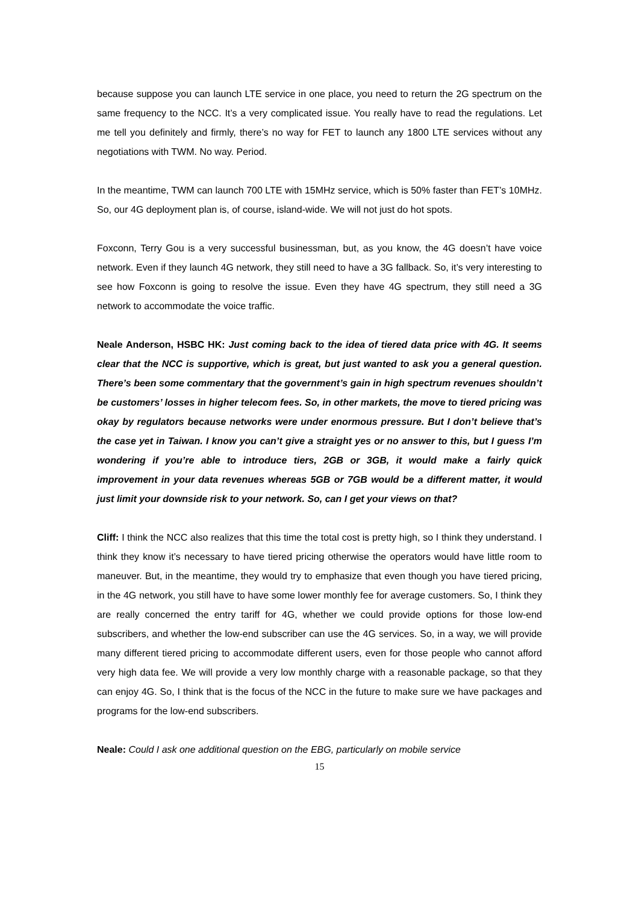because suppose you can launch LTE service in one place, you need to return the 2G spectrum on the same frequency to the NCC. It’s a very complicated issue. You really have to read the regulations. Let me tell you definitely and firmly, there’s no way for FET to launch any 1800 LTE services without any negotiations with TWM. No way. Period.
In the meantime, TWM can launch 700 LTE with 15MHz service, which is 50% faster than FET’s 10MHz. So, our 4G deployment plan is, of course, island-wide. We will not just do hot spots.
Foxconn, Terry Gou is a very successful businessman, but, as you know, the 4G doesn’t have voice network. Even if they launch 4G network, they still need to have a 3G fallback. So, it’s very interesting to see how Foxconn is going to resolve the issue. Even they have 4G spectrum, they still need a 3G network to accommodate the voice traffic.
Neale Anderson, HSBC HK: Just coming back to the idea of tiered data price with 4G. It seems clear that the NCC is supportive, which is great, but just wanted to ask you a general question. There’s been some commentary that the government’s gain in high spectrum revenues shouldn’t be customers’ losses in higher telecom fees. So, in other markets, the move to tiered pricing was okay by regulators because networks were under enormous pressure. But I don’t believe that’s the case yet in Taiwan. I know you can’t give a straight yes or no answer to this, but I guess I’m wondering if you’re able to introduce tiers, 2GB or 3GB, it would make a fairly quick improvement in your data revenues whereas 5GB or 7GB would be a different matter, it would just limit your downside risk to your network. So, can I get your views on that?
Cliff: I think the NCC also realizes that this time the total cost is pretty high, so I think they understand. I think they know it’s necessary to have tiered pricing otherwise the operators would have little room to maneuver. But, in the meantime, they would try to emphasize that even though you have tiered pricing, in the 4G network, you still have to have some lower monthly fee for average customers. So, I think they are really concerned the entry tariff for 4G, whether we could provide options for those low-end subscribers, and whether the low-end subscriber can use the 4G services. So, in a way, we will provide many different tiered pricing to accommodate different users, even for those people who cannot afford very high data fee. We will provide a very low monthly charge with a reasonable package, so that they can enjoy 4G. So, I think that is the focus of the NCC in the future to make sure we have packages and programs for the low-end subscribers.
Neale: Could I ask one additional question on the EBG, particularly on mobile service
15